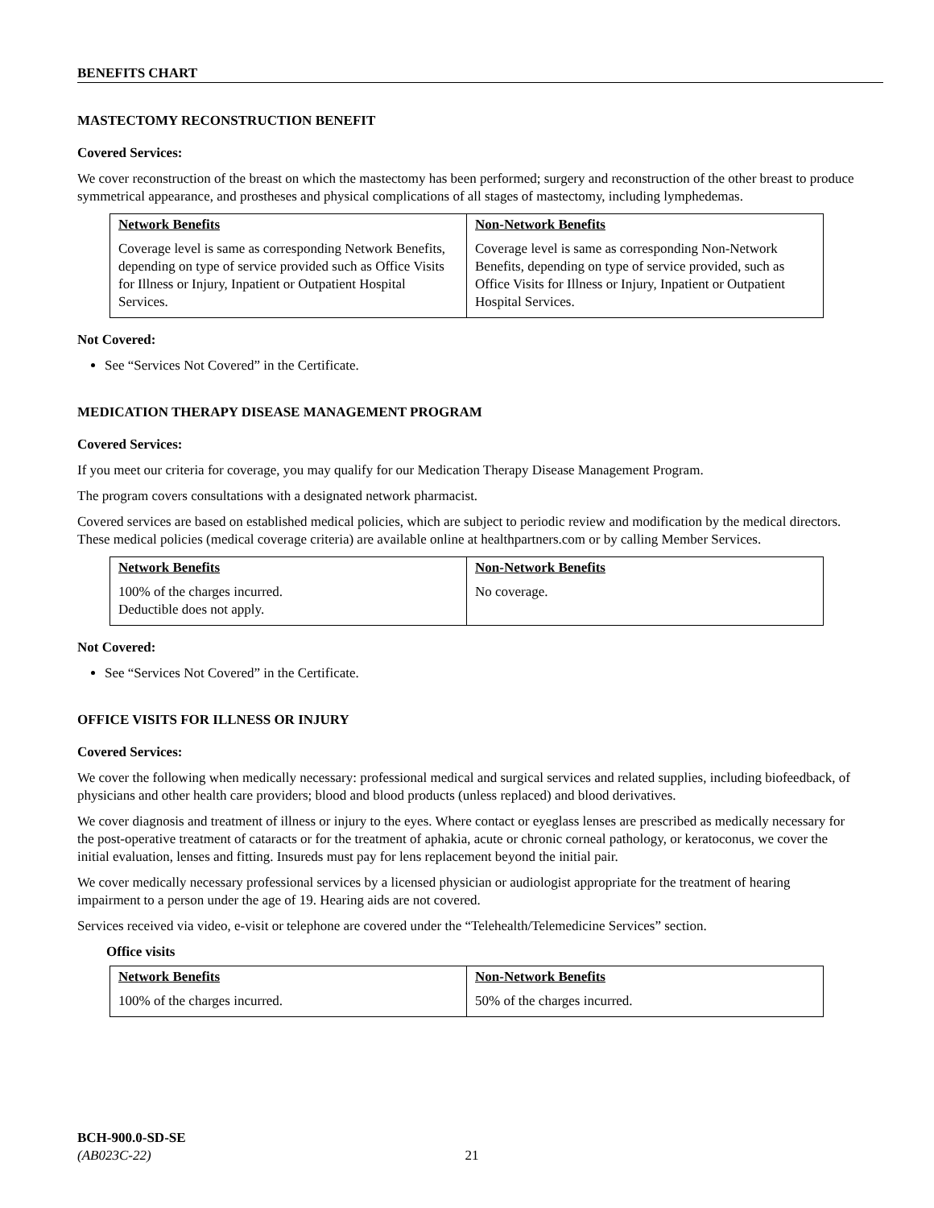BENEFITS CHART
MASTECTOMY RECONSTRUCTION BENEFIT
Covered Services:
We cover reconstruction of the breast on which the mastectomy has been performed; surgery and reconstruction of the other breast to produce symmetrical appearance, and prostheses and physical complications of all stages of mastectomy, including lymphedemas.
| Network Benefits | Non-Network Benefits |
| --- | --- |
| Coverage level is same as corresponding Network Benefits, depending on type of service provided such as Office Visits for Illness or Injury, Inpatient or Outpatient Hospital Services. | Coverage level is same as corresponding Non-Network Benefits, depending on type of service provided, such as Office Visits for Illness or Injury, Inpatient or Outpatient Hospital Services. |
Not Covered:
See “Services Not Covered” in the Certificate.
MEDICATION THERAPY DISEASE MANAGEMENT PROGRAM
Covered Services:
If you meet our criteria for coverage, you may qualify for our Medication Therapy Disease Management Program.
The program covers consultations with a designated network pharmacist.
Covered services are based on established medical policies, which are subject to periodic review and modification by the medical directors. These medical policies (medical coverage criteria) are available online at healthpartners.com or by calling Member Services.
| Network Benefits | Non-Network Benefits |
| --- | --- |
| 100% of the charges incurred. Deductible does not apply. | No coverage. |
Not Covered:
See “Services Not Covered” in the Certificate.
OFFICE VISITS FOR ILLNESS OR INJURY
Covered Services:
We cover the following when medically necessary: professional medical and surgical services and related supplies, including biofeedback, of physicians and other health care providers; blood and blood products (unless replaced) and blood derivatives.
We cover diagnosis and treatment of illness or injury to the eyes. Where contact or eyeglass lenses are prescribed as medically necessary for the post-operative treatment of cataracts or for the treatment of aphakia, acute or chronic corneal pathology, or keratoconus, we cover the initial evaluation, lenses and fitting. Insureds must pay for lens replacement beyond the initial pair.
We cover medically necessary professional services by a licensed physician or audiologist appropriate for the treatment of hearing impairment to a person under the age of 19. Hearing aids are not covered.
Services received via video, e-visit or telephone are covered under the “Telehealth/Telemedicine Services” section.
Office visits
| Network Benefits | Non-Network Benefits |
| --- | --- |
| 100% of the charges incurred. | 50% of the charges incurred. |
BCH-900.0-SD-SE
(AB023C-22) 21